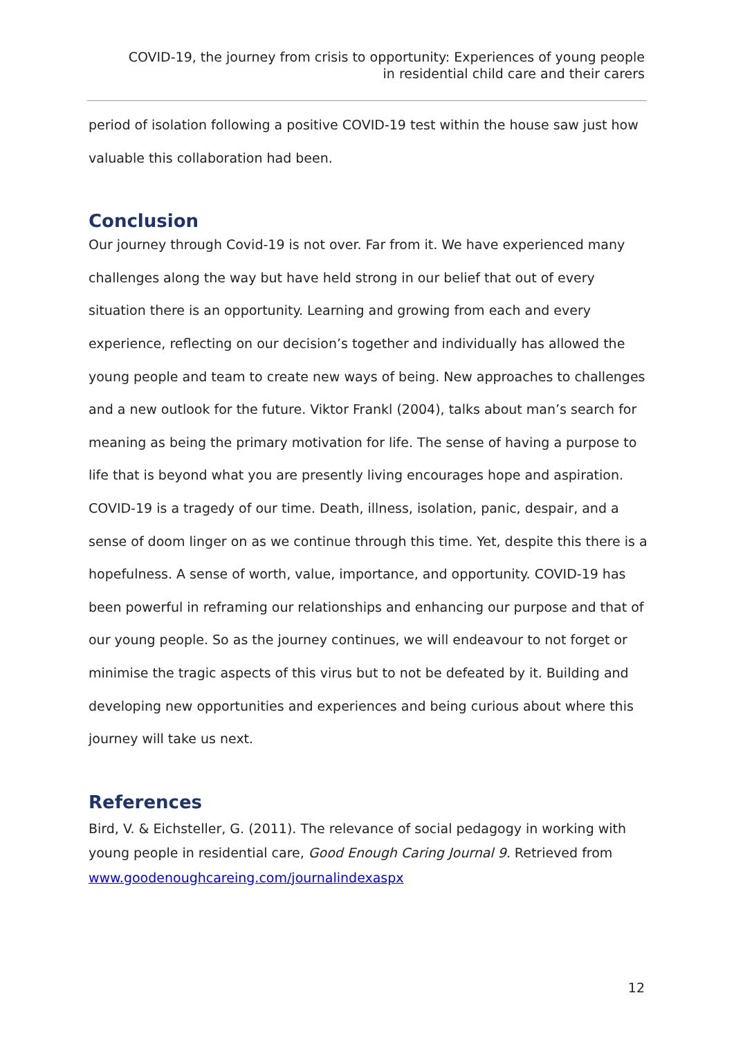COVID-19, the journey from crisis to opportunity: Experiences of young people
in residential child care and their carers
period of isolation following a positive COVID-19 test within the house saw just how valuable this collaboration had been.
Conclusion
Our journey through Covid-19 is not over. Far from it. We have experienced many challenges along the way but have held strong in our belief that out of every situation there is an opportunity. Learning and growing from each and every experience, reflecting on our decision’s together and individually has allowed the young people and team to create new ways of being. New approaches to challenges and a new outlook for the future. Viktor Frankl (2004), talks about man’s search for meaning as being the primary motivation for life. The sense of having a purpose to life that is beyond what you are presently living encourages hope and aspiration. COVID-19 is a tragedy of our time. Death, illness, isolation, panic, despair, and a sense of doom linger on as we continue through this time. Yet, despite this there is a hopefulness. A sense of worth, value, importance, and opportunity. COVID-19 has been powerful in reframing our relationships and enhancing our purpose and that of our young people. So as the journey continues, we will endeavour to not forget or minimise the tragic aspects of this virus but to not be defeated by it. Building and developing new opportunities and experiences and being curious about where this journey will take us next.
References
Bird, V. & Eichsteller, G. (2011). The relevance of social pedagogy in working with young people in residential care, Good Enough Caring Journal 9. Retrieved from www.goodenoughcareing.com/journalindexaspx
12